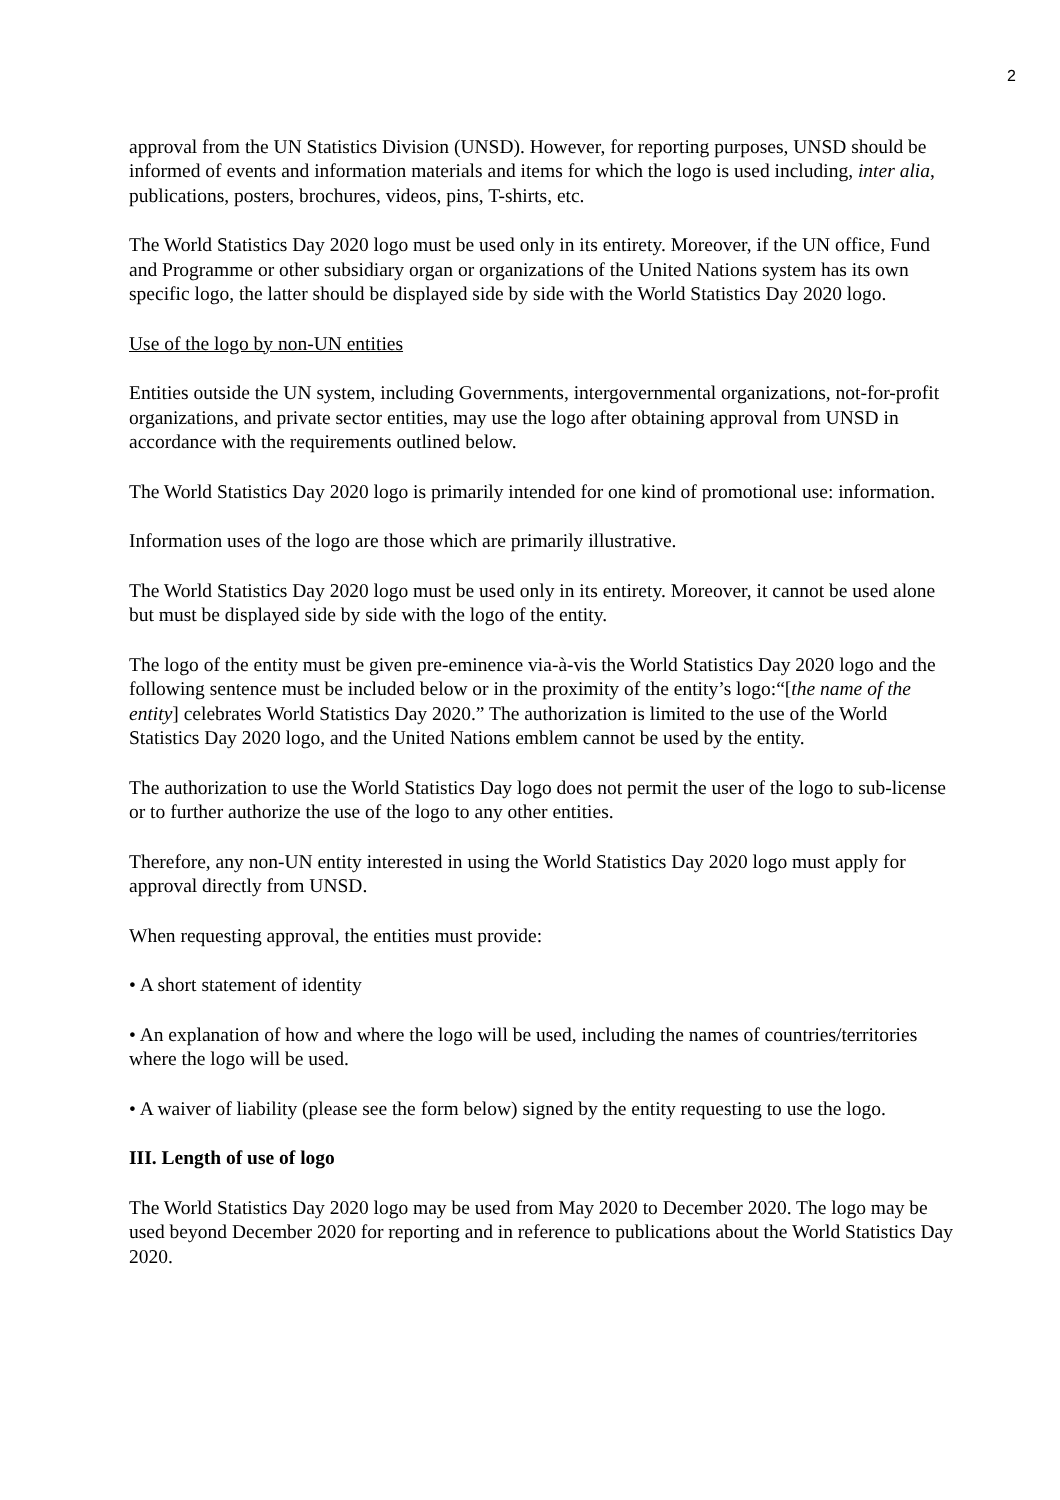2
approval from the UN Statistics Division (UNSD). However, for reporting purposes, UNSD should be informed of events and information materials and items for which the logo is used including, inter alia, publications, posters, brochures, videos, pins, T-shirts, etc.
The World Statistics Day 2020 logo must be used only in its entirety. Moreover, if the UN office, Fund and Programme or other subsidiary organ or organizations of the United Nations system has its own specific logo, the latter should be displayed side by side with the World Statistics Day 2020 logo.
Use of the logo by non-UN entities
Entities outside the UN system, including Governments, intergovernmental organizations, not-for-profit organizations, and private sector entities, may use the logo after obtaining approval from UNSD in accordance with the requirements outlined below.
The World Statistics Day 2020 logo is primarily intended for one kind of promotional use: information.
Information uses of the logo are those which are primarily illustrative.
The World Statistics Day 2020 logo must be used only in its entirety. Moreover, it cannot be used alone but must be displayed side by side with the logo of the entity.
The logo of the entity must be given pre-eminence via-à-vis the World Statistics Day 2020 logo and the following sentence must be included below or in the proximity of the entity’s logo:“[the name of the entity] celebrates World Statistics Day 2020.” The authorization is limited to the use of the World Statistics Day 2020 logo, and the United Nations emblem cannot be used by the entity.
The authorization to use the World Statistics Day logo does not permit the user of the logo to sub-license or to further authorize the use of the logo to any other entities.
Therefore, any non-UN entity interested in using the World Statistics Day 2020 logo must apply for approval directly from UNSD.
When requesting approval, the entities must provide:
• A short statement of identity
• An explanation of how and where the logo will be used, including the names of countries/territories where the logo will be used.
• A waiver of liability (please see the form below) signed by the entity requesting to use the logo.
III. Length of use of logo
The World Statistics Day 2020 logo may be used from May 2020 to December 2020. The logo may be used beyond December 2020 for reporting and in reference to publications about the World Statistics Day 2020.